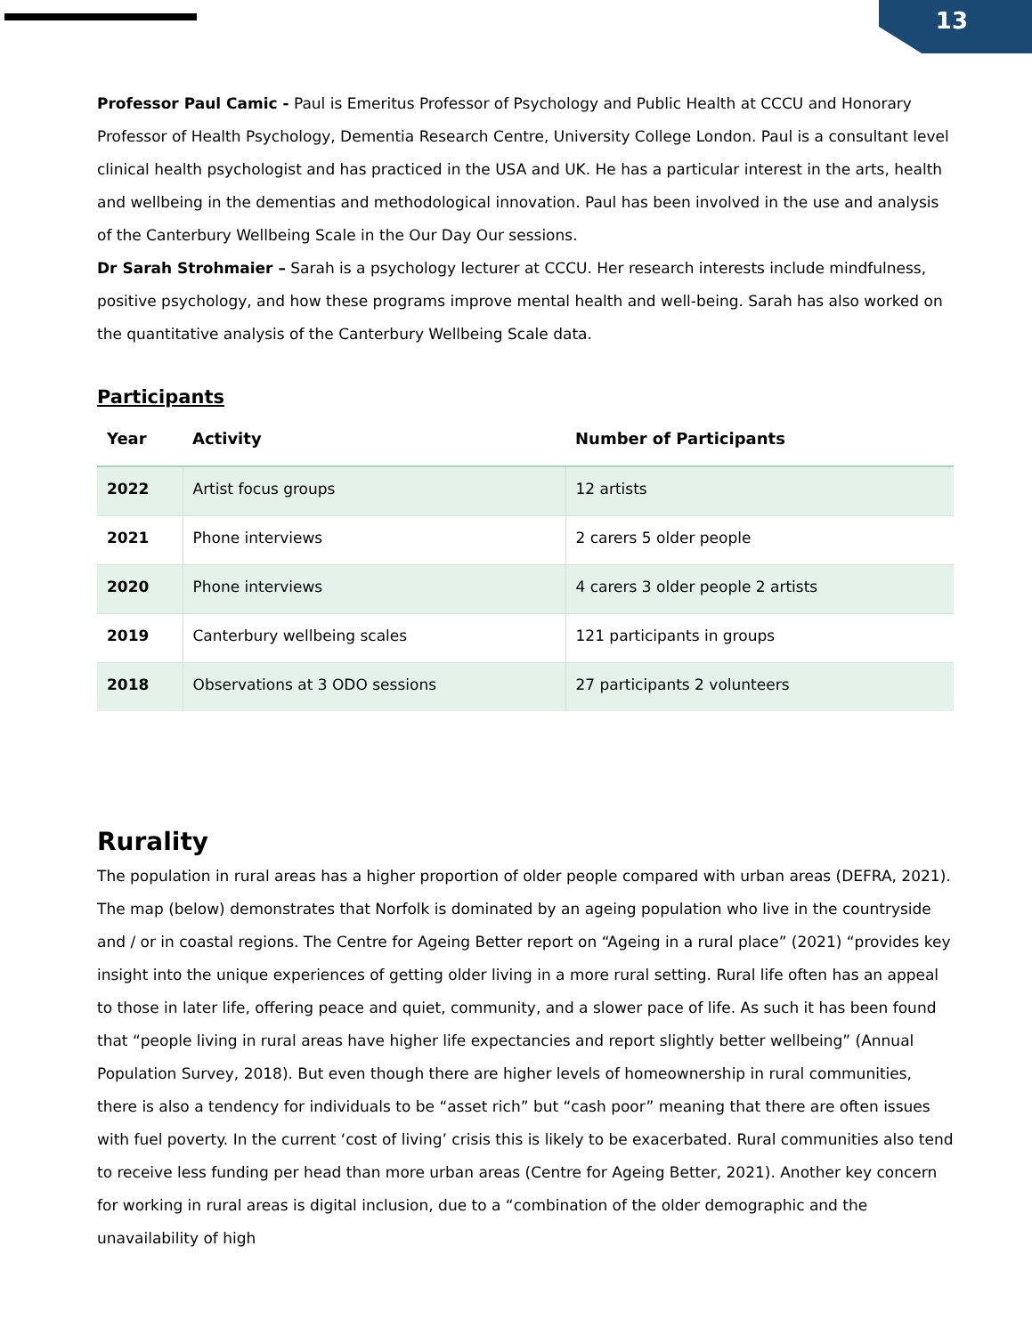13
Professor Paul Camic - Paul is Emeritus Professor of Psychology and Public Health at CCCU and Honorary Professor of Health Psychology, Dementia Research Centre, University College London. Paul is a consultant level clinical health psychologist and has practiced in the USA and UK. He has a particular interest in the arts, health and wellbeing in the dementias and methodological innovation. Paul has been involved in the use and analysis of the Canterbury Wellbeing Scale in the Our Day Our sessions.
Dr Sarah Strohmaier – Sarah is a psychology lecturer at CCCU. Her research interests include mindfulness, positive psychology, and how these programs improve mental health and well-being. Sarah has also worked on the quantitative analysis of the Canterbury Wellbeing Scale data.
Participants
| Year | Activity | Number of Participants |
| --- | --- | --- |
| 2022 | Artist focus groups | 12 artists |
| 2021 | Phone interviews | 2 carers 5 older people |
| 2020 | Phone interviews | 4 carers 3 older people 2 artists |
| 2019 | Canterbury wellbeing scales | 121 participants in groups |
| 2018 | Observations at 3 ODO sessions | 27 participants 2 volunteers |
Rurality
The population in rural areas has a higher proportion of older people compared with urban areas (DEFRA, 2021). The map (below) demonstrates that Norfolk is dominated by an ageing population who live in the countryside and / or in coastal regions. The Centre for Ageing Better report on “Ageing in a rural place” (2021) “provides key insight into the unique experiences of getting older living in a more rural setting. Rural life often has an appeal to those in later life, offering peace and quiet, community, and a slower pace of life. As such it has been found that “people living in rural areas have higher life expectancies and report slightly better wellbeing” (Annual Population Survey, 2018). But even though there are higher levels of homeownership in rural communities, there is also a tendency for individuals to be “asset rich” but “cash poor” meaning that there are often issues with fuel poverty. In the current ‘cost of living’ crisis this is likely to be exacerbated. Rural communities also tend to receive less funding per head than more urban areas (Centre for Ageing Better, 2021). Another key concern for working in rural areas is digital inclusion, due to a “combination of the older demographic and the unavailability of high